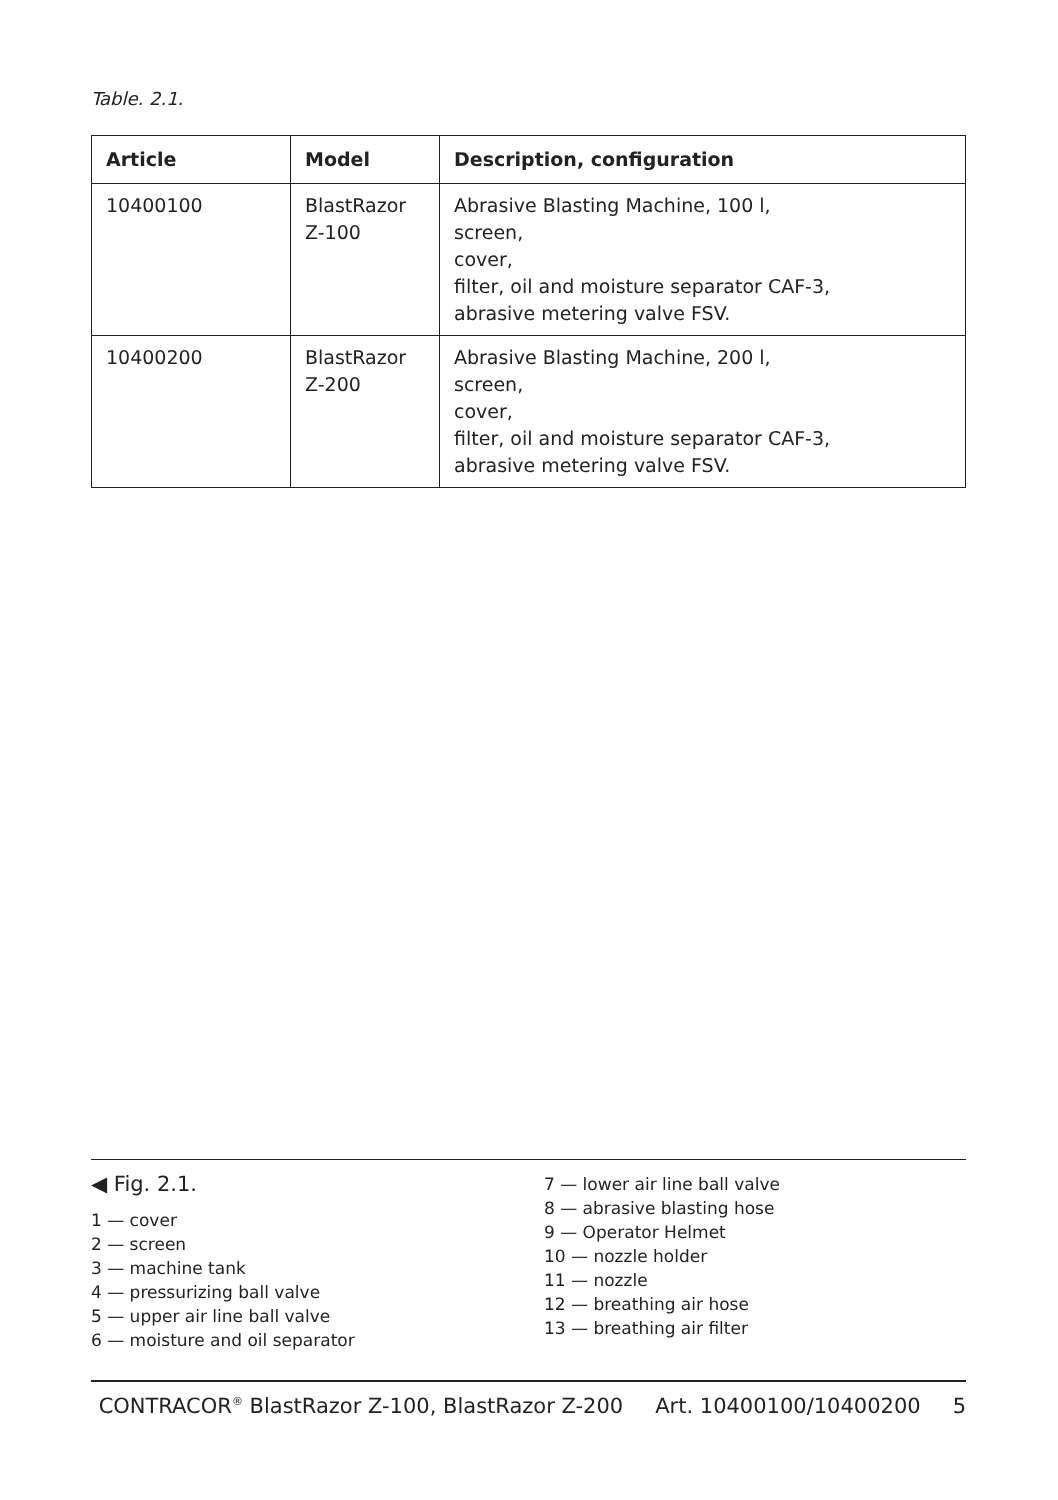Table. 2.1.
| Article | Model | Description, configuration |
| --- | --- | --- |
| 10400100 | BlastRazor Z-100 | Abrasive Blasting Machine, 100 l, screen, cover, filter, oil and moisture separator CAF-3, abrasive metering valve FSV. |
| 10400200 | BlastRazor Z-200 | Abrasive Blasting Machine, 200 l, screen, cover, filter, oil and moisture separator CAF-3, abrasive metering valve FSV. |
◀ Fig. 2.1.
1 — cover
2 — screen
3 — machine tank
4 — pressurizing ball valve
5 — upper air line ball valve
6 — moisture and oil separator
7 — lower air line ball valve
8 — abrasive blasting hose
9 — Operator Helmet
10 — nozzle holder
11 — nozzle
12 — breathing air hose
13 — breathing air filter
CONTRACOR<sup>®</sup> BlastRazor Z-100, BlastRazor Z-200 Art. 10400100/10400200 5